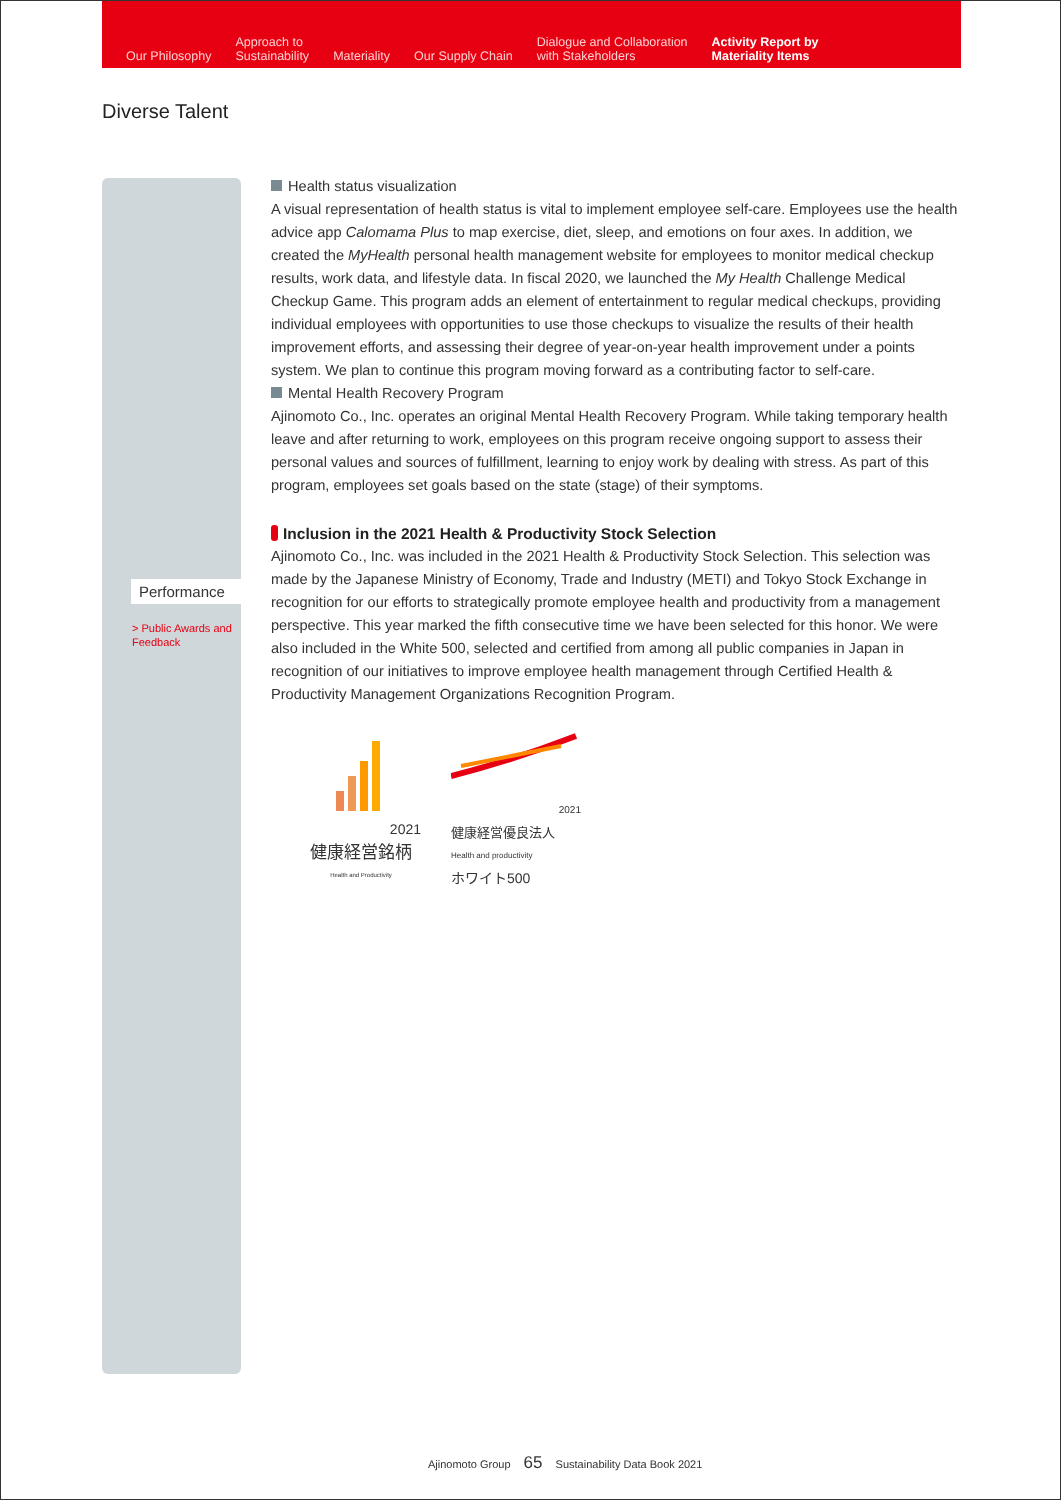Our Philosophy
Approach to
Sustainability
Materiality
Our Supply Chain
Dialogue and Collaboration
with Stakeholders
Activity Report by
Materiality Items
Diverse Talent
Performance
> Public Awards and Feedback
Health status visualization
A visual representation of health status is vital to implement employee self-care. Employees use the health advice app Calomama Plus to map exercise, diet, sleep, and emotions on four axes. In addition, we created the MyHealth personal health management website for employees to monitor medical checkup results, work data, and lifestyle data. In fiscal 2020, we launched the My Health Challenge Medical Checkup Game. This program adds an element of entertainment to regular medical checkups, providing individual employees with opportunities to use those checkups to visualize the results of their health improvement efforts, and assessing their degree of year-on-year health improvement under a points system. We plan to continue this program moving forward as a contributing factor to self-care.
Mental Health Recovery Program
Ajinomoto Co., Inc. operates an original Mental Health Recovery Program. While taking temporary health leave and after returning to work, employees on this program receive ongoing support to assess their personal values and sources of fulfillment, learning to enjoy work by dealing with stress. As part of this program, employees set goals based on the state (stage) of their symptoms.
Inclusion in the 2021 Health & Productivity Stock Selection
Ajinomoto Co., Inc. was included in the 2021 Health & Productivity Stock Selection. This selection was made by the Japanese Ministry of Economy, Trade and Industry (METI) and Tokyo Stock Exchange in recognition for our efforts to strategically promote employee health and productivity from a management perspective. This year marked the fifth consecutive time we have been selected for this honor. We were also included in the White 500, selected and certified from among all public companies in Japan in recognition of our initiatives to improve employee health management through Certified Health & Productivity Management Organizations Recognition Program.
2021
健康経営銘柄
Health and Productivity
2021
健康経営優良法人
Health and productivity
ホワイト500
Ajinomoto Group 65 Sustainability Data Book 2021